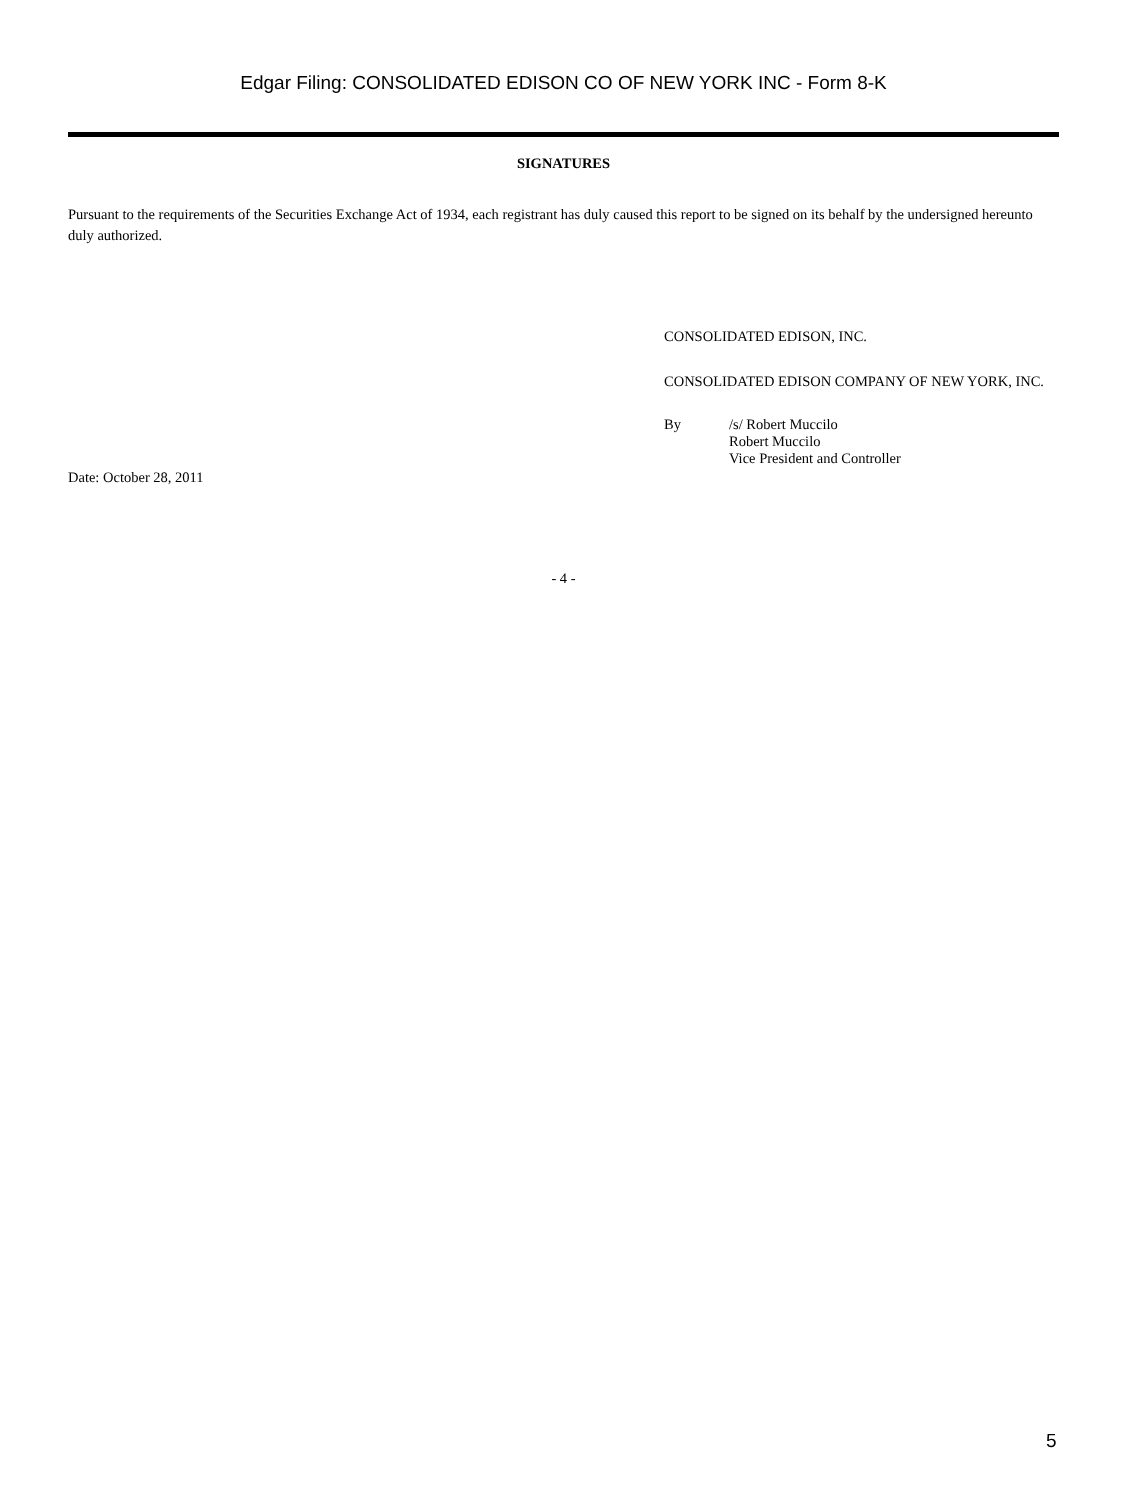Edgar Filing: CONSOLIDATED EDISON CO OF NEW YORK INC - Form 8-K
SIGNATURES
Pursuant to the requirements of the Securities Exchange Act of 1934, each registrant has duly caused this report to be signed on its behalf by the undersigned hereunto duly authorized.
CONSOLIDATED EDISON, INC.
CONSOLIDATED EDISON COMPANY OF NEW YORK, INC.
By /s/ Robert Muccilo
Robert Muccilo
Vice President and Controller
Date: October 28, 2011
- 4 -
5